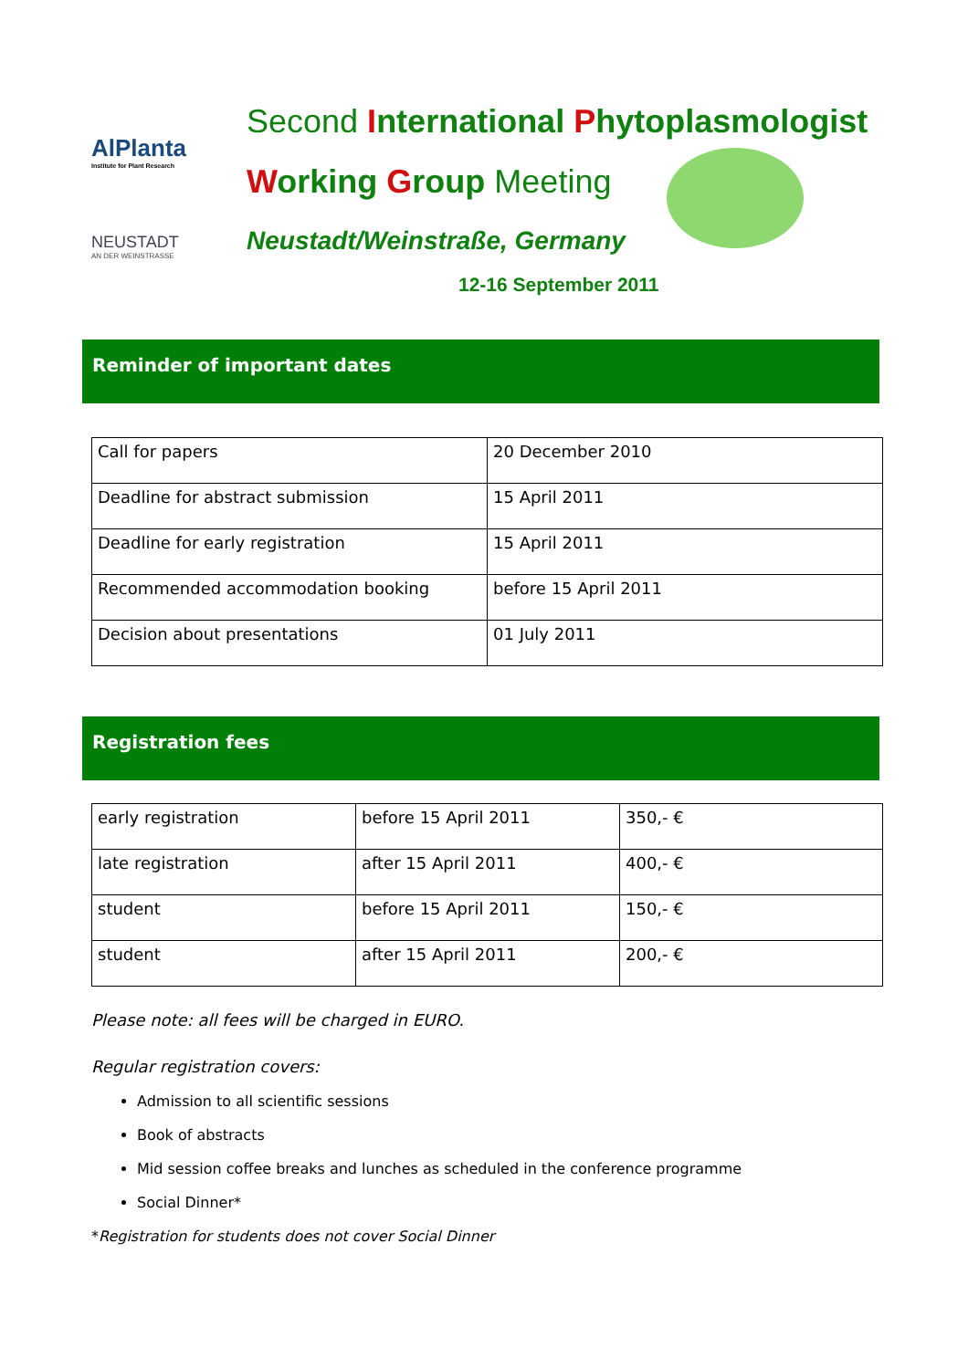AlPlanta
Institute for Plant Research
NEUSTADT
AN DER WEINSTRASSE
Second International Phytoplasmologist
Working Group Meeting
Neustadt/Weinstraße, Germany
12-16 September 2011
Reminder of important dates
| Call for papers | 20 December 2010 |
| Deadline for abstract submission | 15 April 2011 |
| Deadline for early registration | 15 April 2011 |
| Recommended accommodation booking | before 15 April 2011 |
| Decision about presentations | 01 July 2011 |
Registration fees
| early registration | before 15 April 2011 | 350,- € |
| late registration | after 15 April 2011 | 400,- € |
| student | before 15 April 2011 | 150,- € |
| student | after 15 April 2011 | 200,- € |
Please note: all fees will be charged in EURO.
Regular registration covers:
Admission to all scientific sessions
Book of abstracts
Mid session coffee breaks and lunches as scheduled in the conference programme
Social Dinner*
*Registration for students does not cover Social Dinner